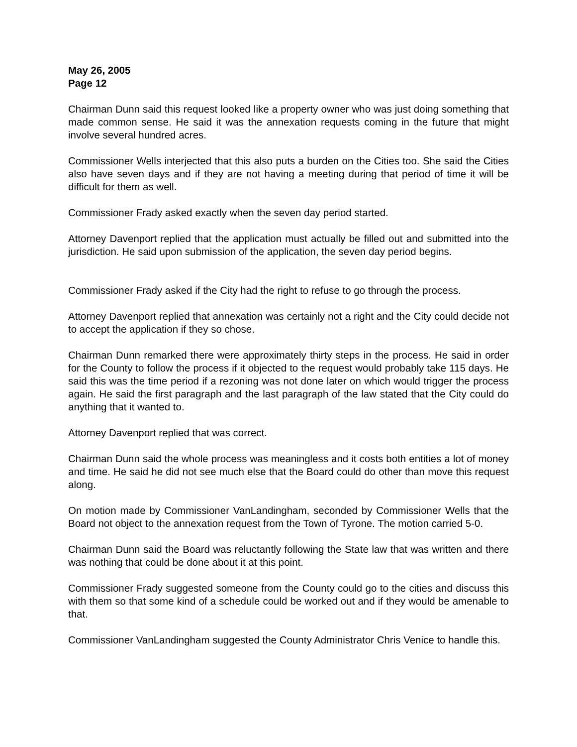May 26, 2005
Page 12
Chairman Dunn said this request looked like a property owner who was just doing something that made common sense. He said it was the annexation requests coming in the future that might involve several hundred acres.
Commissioner Wells interjected that this also puts a burden on the Cities too. She said the Cities also have seven days and if they are not having a meeting during that period of time it will be difficult for them as well.
Commissioner Frady asked exactly when the seven day period started.
Attorney Davenport replied that the application must actually be filled out and submitted into the jurisdiction. He said upon submission of the application, the seven day period begins.
Commissioner Frady asked if the City had the right to refuse to go through the process.
Attorney Davenport replied that annexation was certainly not a right and the City could decide not to accept the application if they so chose.
Chairman Dunn remarked there were approximately thirty steps in the process. He said in order for the County to follow the process if it objected to the request would probably take 115 days. He said this was the time period if a rezoning was not done later on which would trigger the process again. He said the first paragraph and the last paragraph of the law stated that the City could do anything that it wanted to.
Attorney Davenport replied that was correct.
Chairman Dunn said the whole process was meaningless and it costs both entities a lot of money and time. He said he did not see much else that the Board could do other than move this request along.
On motion made by Commissioner VanLandingham, seconded by Commissioner Wells that the Board not object to the annexation request from the Town of Tyrone. The motion carried 5-0.
Chairman Dunn said the Board was reluctantly following the State law that was written and there was nothing that could be done about it at this point.
Commissioner Frady suggested someone from the County could go to the cities and discuss this with them so that some kind of a schedule could be worked out and if they would be amenable to that.
Commissioner VanLandingham suggested the County Administrator Chris Venice to handle this.